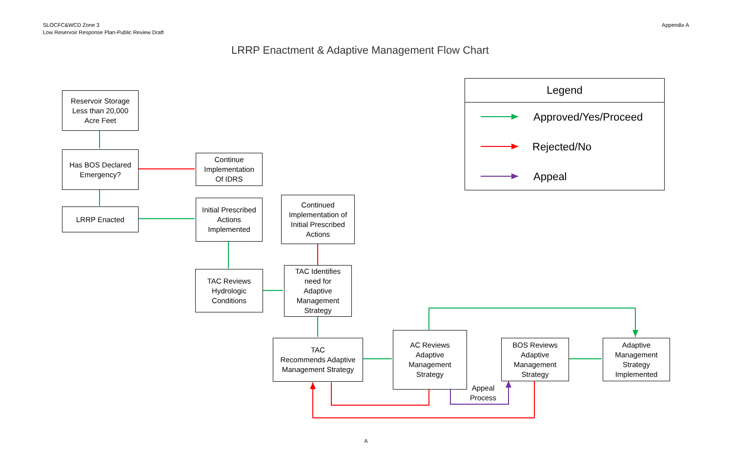SLOCFC&WCD Zone 3
Low Reservoir Response Plan-Public Review Draft
Appendix A
LRRP Enactment & Adaptive Management Flow Chart
Reservoir Storage
Less than 20,000
Acre Feet
Has BOS Declared
Emergency?
Continue
Implementation
Of IDRS
LRRP Enacted
Initial Prescribed
Actions
Implemented
Continued
Implementation of
Initial Prescribed
Actions
TAC Reviews
Hydrologic
Conditions
TAC Identifies
need for
Adaptive
Management
Strategy
TAC
Recommends Adaptive
Management Strategy
AC Reviews
Adaptive
Management
Strategy
BOS Reviews
Adaptive
Management
Strategy
Adaptive
Management
Strategy
Implemented
Appeal
Process
Legend
Approved/Yes/Proceed
Rejected/No
Appeal
A